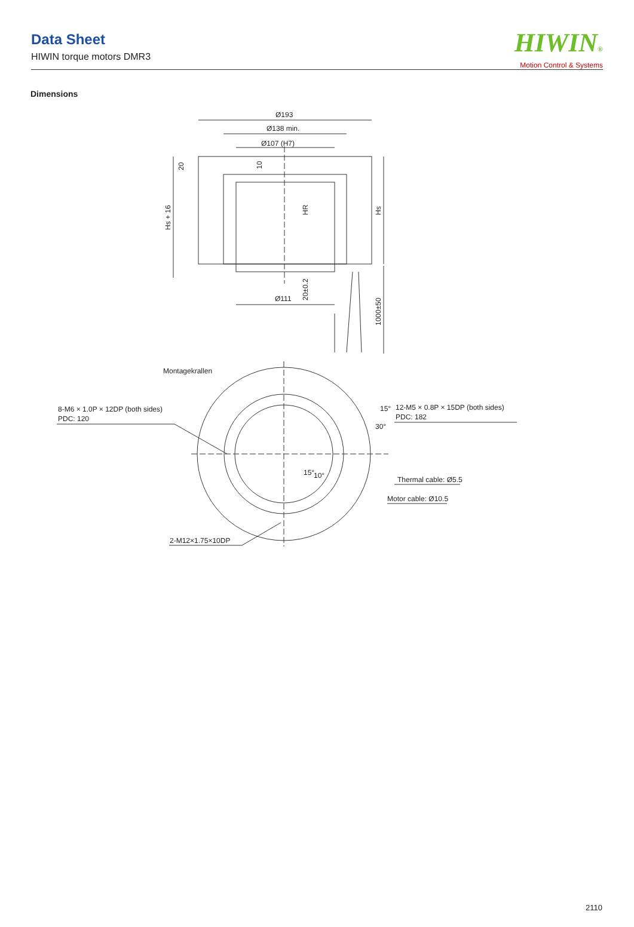Data Sheet
HIWIN torque motors DMR3
HIWIN®
Motion Control & Systems
Dimensions
Ø193
Ø138 min.
Ø107 (H7)
Ø111
Hs + 16
20
10
HR
Hs
20±0.2
1000±50
Montagekrallen
8-M6 × 1.0P × 12DP (both sides)
PDC: 120
12-M5 × 0.8P × 15DP (both sides)
PDC: 182
15°
30°
15°
10°
Thermal cable: Ø5.5
Motor cable: Ø10.5
2-M12×1.75×10DP
2110